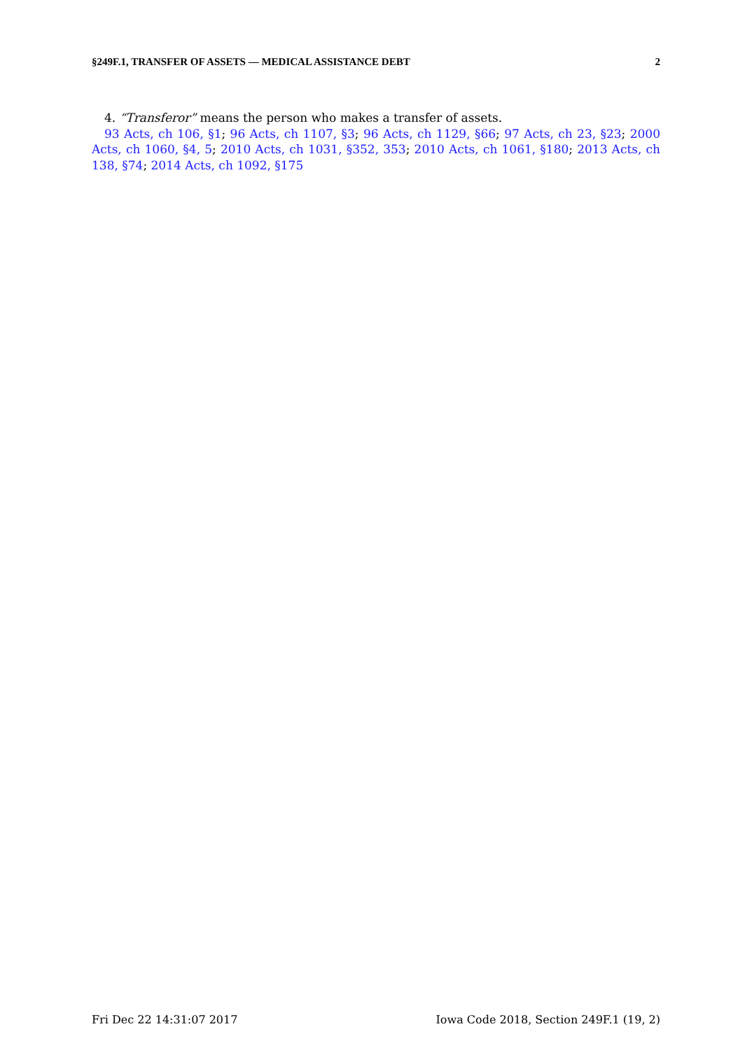§249F.1, TRANSFER OF ASSETS — MEDICAL ASSISTANCE DEBT 2
4. “Transferor” means the person who makes a transfer of assets.
93 Acts, ch 106, §1; 96 Acts, ch 1107, §3; 96 Acts, ch 1129, §66; 97 Acts, ch 23, §23; 2000 Acts, ch 1060, §4, 5; 2010 Acts, ch 1031, §352, 353; 2010 Acts, ch 1061, §180; 2013 Acts, ch 138, §74; 2014 Acts, ch 1092, §175
Fri Dec 22 14:31:07 2017 Iowa Code 2018, Section 249F.1 (19, 2)